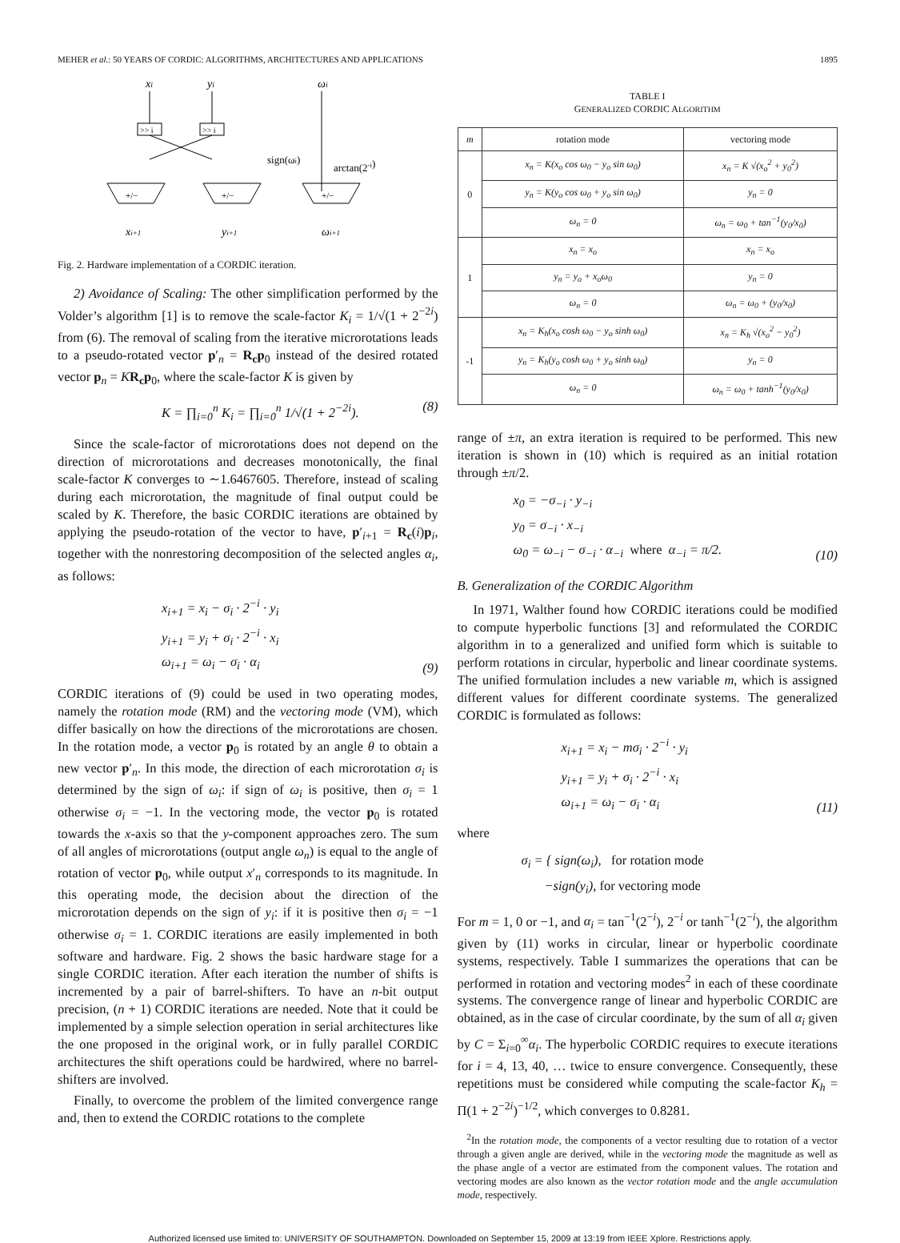MEHER et al.: 50 YEARS OF CORDIC: ALGORITHMS, ARCHITECTURES AND APPLICATIONS 1895
xi
yi
ωi
>> i
>> i
+/−
+/−
+/−
sign(ωi)
arctan(2-i)
xi+1
yi+1
ωi+1
Fig. 2. Hardware implementation of a CORDIC iteration.
2) Avoidance of Scaling: The other simplification performed by the Volder’s algorithm [1] is to remove the scale-factor K<sub>i</sub> = 1/√(1 + 2<sup>−2i</sup>) from (6). The removal of scaling from the iterative microrotations leads to a pseudo-rotated vector p′<sub>n</sub> = R<sub>c</sub>p<sub>0</sub> instead of the desired rotated vector p<sub>n</sub> = KR<sub>c</sub>p<sub>0</sub>, where the scale-factor K is given by
K = ∏<sub>i=0</sub><sup>n</sup> K<sub>i</sub> = ∏<sub>i=0</sub><sup>n</sup> 1/√(1 + 2<sup>−2i</sup>).
(8)
Since the scale-factor of microrotations does not depend on the direction of microrotations and decreases monotonically, the final scale-factor K converges to ∼1.6467605. Therefore, instead of scaling during each microrotation, the magnitude of final output could be scaled by K. Therefore, the basic CORDIC iterations are obtained by applying the pseudo-rotation of the vector to have, p′<sub>i+1</sub> = R<sub>c</sub>(i)p<sub>i</sub>, together with the nonrestoring decomposition of the selected angles α<sub>i</sub>, as follows:
x<sub>i+1</sub> = x<sub>i</sub> − σ<sub>i</sub> · 2<sup>−i</sup> · y<sub>i</sub>
y<sub>i+1</sub> = y<sub>i</sub> + σ<sub>i</sub> · 2<sup>−i</sup> · x<sub>i</sub>
ω<sub>i+1</sub> = ω<sub>i</sub> − σ<sub>i</sub> · α<sub>i</sub>
(9)
CORDIC iterations of (9) could be used in two operating modes, namely the rotation mode (RM) and the vectoring mode (VM), which differ basically on how the directions of the microrotations are chosen. In the rotation mode, a vector p<sub>0</sub> is rotated by an angle θ to obtain a new vector p′<sub>n</sub>. In this mode, the direction of each microrotation σ<sub>i</sub> is determined by the sign of ω<sub>i</sub>: if sign of ω<sub>i</sub> is positive, then σ<sub>i</sub> = 1 otherwise σ<sub>i</sub> = −1. In the vectoring mode, the vector p<sub>0</sub> is rotated towards the x-axis so that the y-component approaches zero. The sum of all angles of microrotations (output angle ω<sub>n</sub>) is equal to the angle of rotation of vector p<sub>0</sub>, while output x′<sub>n</sub> corresponds to its magnitude. In this operating mode, the decision about the direction of the microrotation depends on the sign of y<sub>i</sub>: if it is positive then σ<sub>i</sub> = −1 otherwise σ<sub>i</sub> = 1. CORDIC iterations are easily implemented in both software and hardware. Fig. 2 shows the basic hardware stage for a single CORDIC iteration. After each iteration the number of shifts is incremented by a pair of barrel-shifters. To have an n-bit output precision, (n + 1) CORDIC iterations are needed. Note that it could be implemented by a simple selection operation in serial architectures like the one proposed in the original work, or in fully parallel CORDIC architectures the shift operations could be hardwired, where no barrel-shifters are involved.
Finally, to overcome the problem of the limited convergence range and, then to extend the CORDIC rotations to the complete
TABLE I
GENERALIZED CORDIC ALGORITHM
| m | rotation mode | vectoring mode |
| --- | --- | --- |
| 0 | x<sub>n</sub> = K(x<sub>o</sub> cos ω<sub>0</sub> − y<sub>o</sub> sin ω<sub>0</sub>) | x<sub>n</sub> = K √(x<sub>o</sub><sup>2</sup> + y<sub>0</sub><sup>2</sup>) |
| | y<sub>n</sub> = K(y<sub>o</sub> cos ω<sub>0</sub> + y<sub>o</sub> sin ω<sub>0</sub>) | y<sub>n</sub> = 0 |
| | ω<sub>n</sub> = 0 | ω<sub>n</sub> = ω<sub>0</sub> + tan<sup>−1</sup>(y<sub>0</sub>/x<sub>0</sub>) |
| 1 | x<sub>n</sub> = x<sub>o</sub> | x<sub>n</sub> = x<sub>o</sub> |
| | y<sub>n</sub> = y<sub>o</sub> + x<sub>o</sub>ω<sub>0</sub> | y<sub>n</sub> = 0 |
| | ω<sub>n</sub> = 0 | ω<sub>n</sub> = ω<sub>0</sub> + (y<sub>0</sub>/x<sub>0</sub>) |
| -1 | x<sub>n</sub> = K<sub>h</sub>(x<sub>o</sub> cosh ω<sub>0</sub> − y<sub>o</sub> sinh ω<sub>0</sub>) | x<sub>n</sub> = K<sub>h</sub> √(x<sub>o</sub><sup>2</sup> − y<sub>0</sub><sup>2</sup>) |
| | y<sub>n</sub> = K<sub>h</sub>(y<sub>o</sub> cosh ω<sub>0</sub> + y<sub>o</sub> sinh ω<sub>0</sub>) | y<sub>n</sub> = 0 |
| | ω<sub>n</sub> = 0 | ω<sub>n</sub> = ω<sub>0</sub> + tanh<sup>−1</sup>(y<sub>0</sub>/x<sub>0</sub>) |
range of ±π, an extra iteration is required to be performed. This new iteration is shown in (10) which is required as an initial rotation through ±π/2.
x<sub>0</sub> = −σ<sub>−i</sub> · y<sub>−i</sub>
y<sub>0</sub> = σ<sub>−i</sub> · x<sub>−i</sub>
ω<sub>0</sub> = ω<sub>−i</sub> − σ<sub>−i</sub> · α<sub>−i</sub> where α<sub>−i</sub> = π/2.
(10)
B. Generalization of the CORDIC Algorithm
In 1971, Walther found how CORDIC iterations could be modified to compute hyperbolic functions [3] and reformulated the CORDIC algorithm in to a generalized and unified form which is suitable to perform rotations in circular, hyperbolic and linear coordinate systems. The unified formulation includes a new variable m, which is assigned different values for different coordinate systems. The generalized CORDIC is formulated as follows:
x<sub>i+1</sub> = x<sub>i</sub> − mσ<sub>i</sub> · 2<sup>−i</sup> · y<sub>i</sub>
y<sub>i+1</sub> = y<sub>i</sub> + σ<sub>i</sub> · 2<sup>−i</sup> · x<sub>i</sub>
ω<sub>i+1</sub> = ω<sub>i</sub> − σ<sub>i</sub> · α<sub>i</sub>
(11)
where
σ<sub>i</sub> = { sign(ω<sub>i</sub>), for rotation mode
−sign(y<sub>i</sub>), for vectoring mode
For m = 1, 0 or −1, and α<sub>i</sub> = tan<sup>−1</sup>(2<sup>−i</sup>), 2<sup>−i</sup> or tanh<sup>−1</sup>(2<sup>−i</sup>), the algorithm given by (11) works in circular, linear or hyperbolic coordinate systems, respectively. Table I summarizes the operations that can be performed in rotation and vectoring modes<sup>2</sup> in each of these coordinate systems. The convergence range of linear and hyperbolic CORDIC are obtained, as in the case of circular coordinate, by the sum of all α<sub>i</sub> given by C = Σ<sub>i=0</sub><sup>∞</sup>α<sub>i</sub>. The hyperbolic CORDIC requires to execute iterations for i = 4, 13, 40, … twice to ensure convergence. Consequently, these repetitions must be considered while computing the scale-factor K<sub>h</sub> = Π(1 + 2<sup>−2i</sup>)<sup>−1/2</sup>, which converges to 0.8281.
<sup>2</sup> In the rotation mode, the components of a vector resulting due to rotation of a vector through a given angle are derived, while in the vectoring mode the magnitude as well as the phase angle of a vector are estimated from the component values. The rotation and vectoring modes are also known as the vector rotation mode and the angle accumulation mode, respectively.
Authorized licensed use limited to: UNIVERSITY OF SOUTHAMPTON. Downloaded on September 15, 2009 at 13:19 from IEEE Xplore. Restrictions apply.